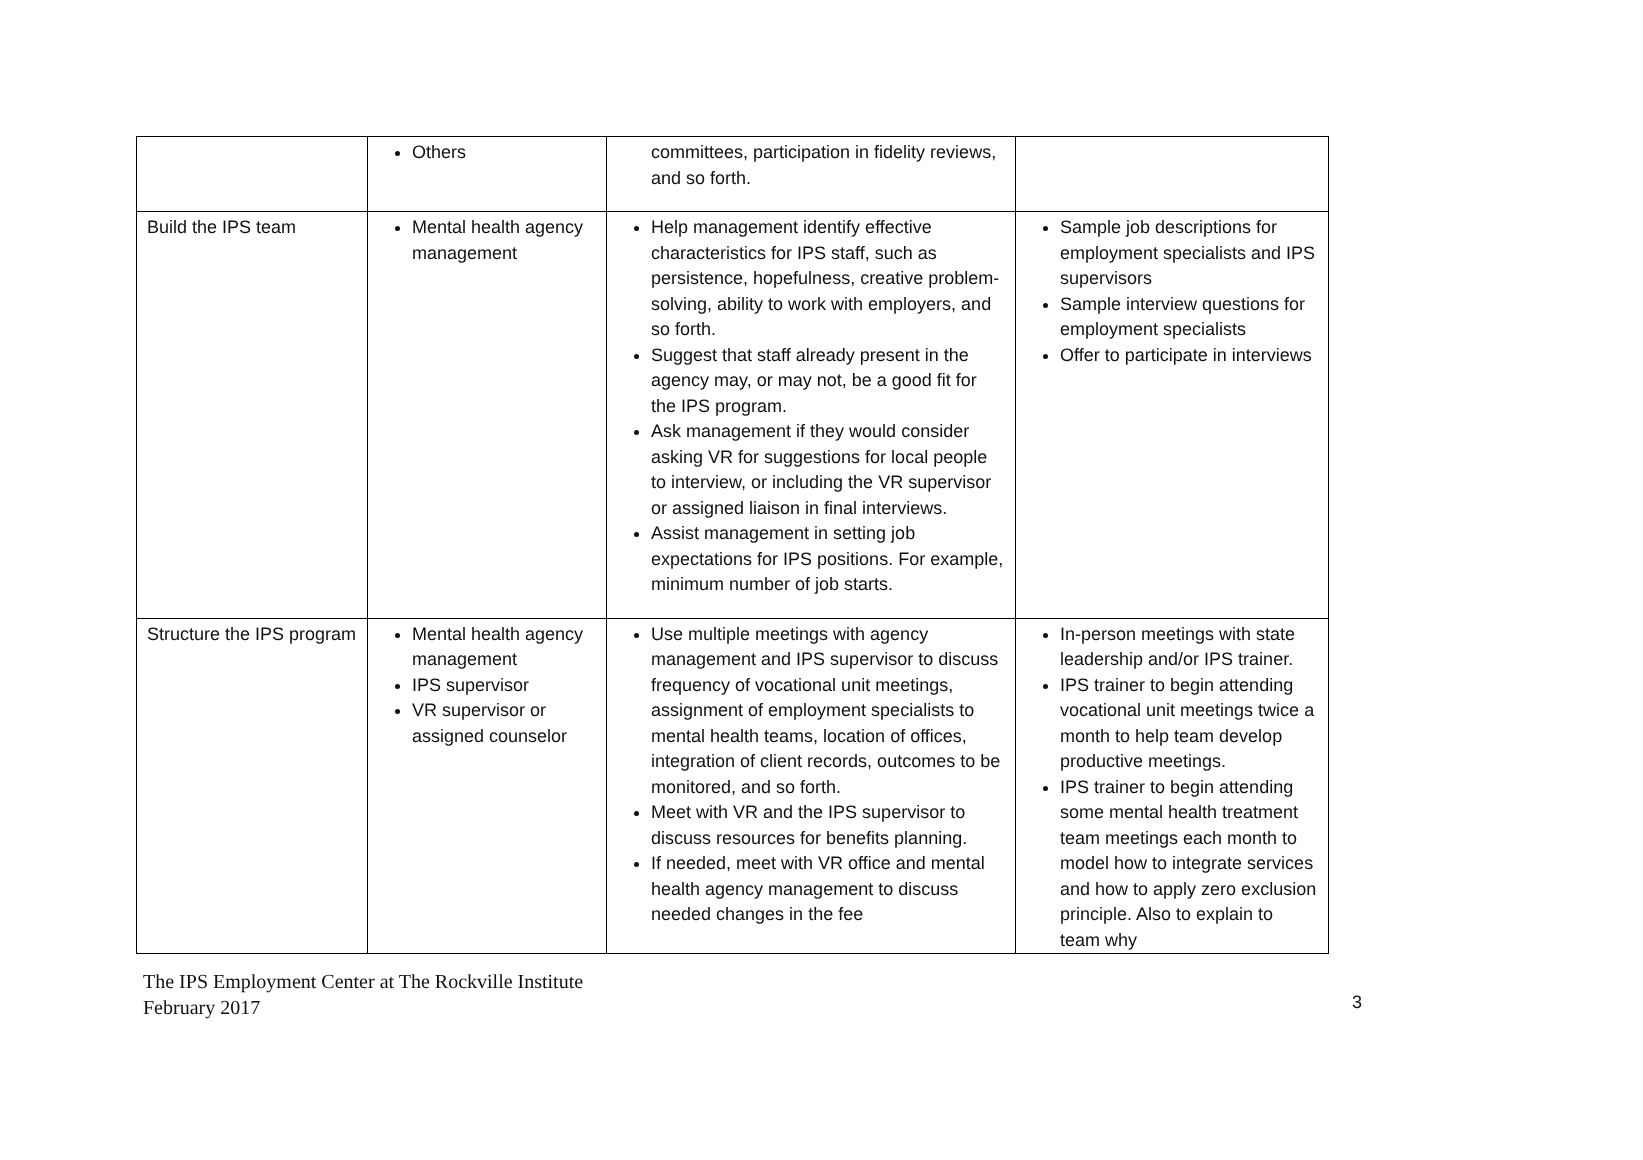| | Others | committees, participation in fidelity reviews, and so forth. | |
| Build the IPS team | Mental health agency management | Help management identify effective characteristics for IPS staff, such as persistence, hopefulness, creative problem-solving, ability to work with employers, and so forth. Suggest that staff already present in the agency may, or may not, be a good fit for the IPS program. Ask management if they would consider asking VR for suggestions for local people to interview, or including the VR supervisor or assigned liaison in final interviews. Assist management in setting job expectations for IPS positions. For example, minimum number of job starts. | Sample job descriptions for employment specialists and IPS supervisors Sample interview questions for employment specialists Offer to participate in interviews |
| Structure the IPS program | Mental health agency management IPS supervisor VR supervisor or assigned counselor | Use multiple meetings with agency management and IPS supervisor to discuss frequency of vocational unit meetings, assignment of employment specialists to mental health teams, location of offices, integration of client records, outcomes to be monitored, and so forth. Meet with VR and the IPS supervisor to discuss resources for benefits planning. If needed, meet with VR office and mental health agency management to discuss needed changes in the fee | In-person meetings with state leadership and/or IPS trainer. IPS trainer to begin attending vocational unit meetings twice a month to help team develop productive meetings. IPS trainer to begin attending some mental health treatment team meetings each month to model how to integrate services and how to apply zero exclusion principle. Also to explain to team why |
3
The IPS Employment Center at The Rockville Institute
February 2017